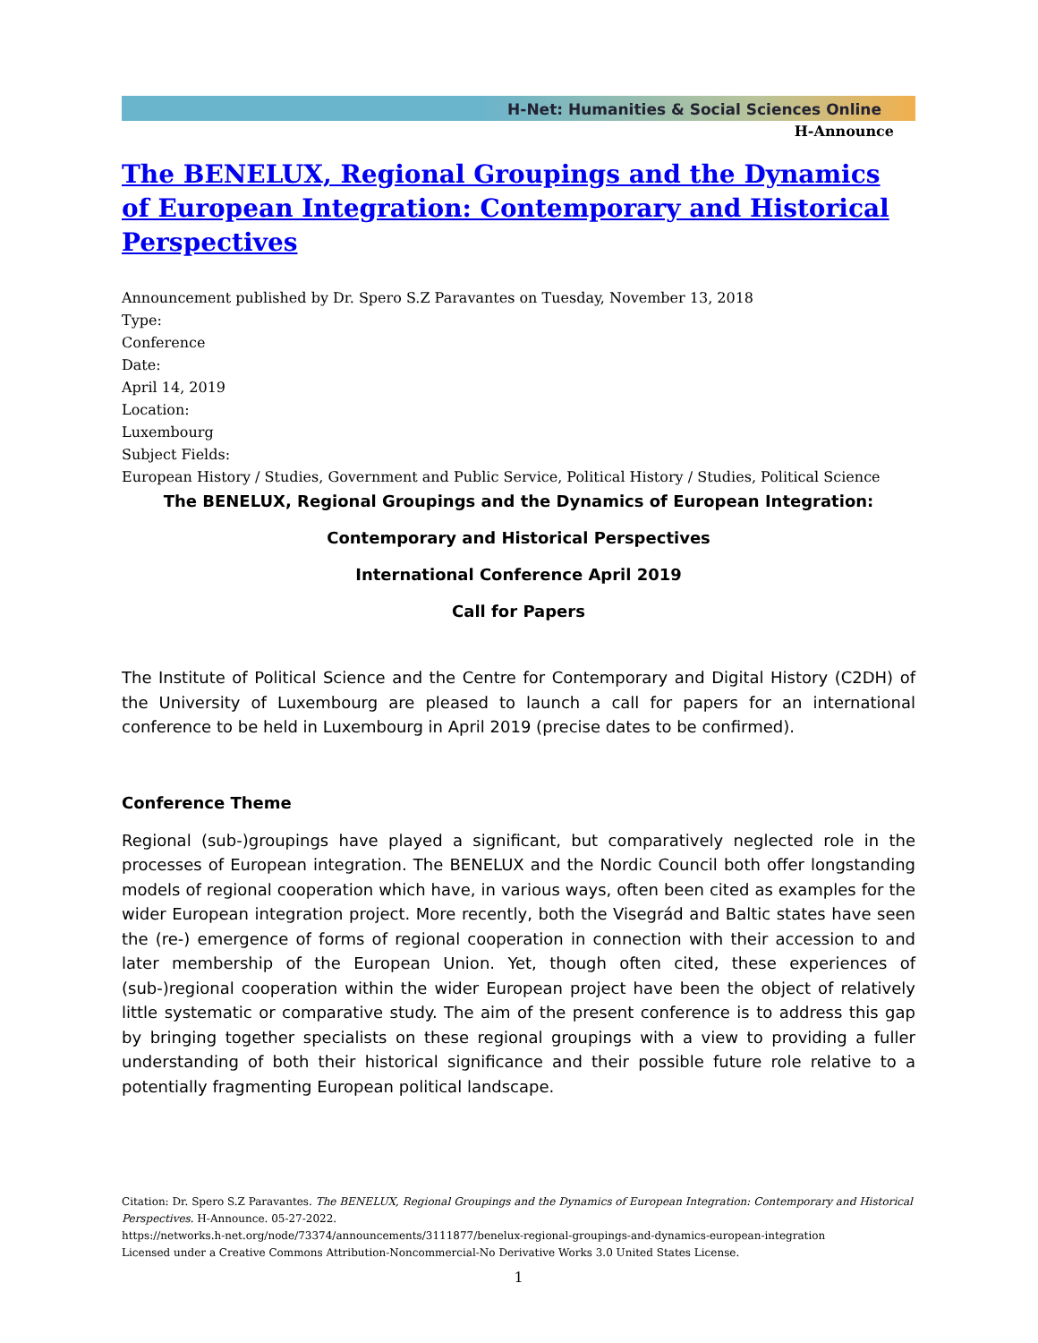H-Net: Humanities & Social Sciences Online
H-Announce
The BENELUX, Regional Groupings and the Dynamics of European Integration: Contemporary and Historical Perspectives
Announcement published by Dr. Spero S.Z Paravantes on Tuesday, November 13, 2018
Type:
Conference
Date:
April 14, 2019
Location:
Luxembourg
Subject Fields:
European History / Studies, Government and Public Service, Political History / Studies, Political Science
The BENELUX, Regional Groupings and the Dynamics of European Integration:
Contemporary and Historical Perspectives
International Conference April 2019
Call for Papers
The Institute of Political Science and the Centre for Contemporary and Digital History (C2DH) of the University of Luxembourg are pleased to launch a call for papers for an international conference to be held in Luxembourg in April 2019 (precise dates to be confirmed).
Conference Theme
Regional (sub-)groupings have played a significant, but comparatively neglected role in the processes of European integration. The BENELUX and the Nordic Council both offer longstanding models of regional cooperation which have, in various ways, often been cited as examples for the wider European integration project. More recently, both the Visegrád and Baltic states have seen the (re-) emergence of forms of regional cooperation in connection with their accession to and later membership of the European Union. Yet, though often cited, these experiences of (sub-)regional cooperation within the wider European project have been the object of relatively little systematic or comparative study. The aim of the present conference is to address this gap by bringing together specialists on these regional groupings with a view to providing a fuller understanding of both their historical significance and their possible future role relative to a potentially fragmenting European political landscape.
Citation: Dr. Spero S.Z Paravantes. The BENELUX, Regional Groupings and the Dynamics of European Integration: Contemporary and Historical Perspectives. H-Announce. 05-27-2022.
https://networks.h-net.org/node/73374/announcements/3111877/benelux-regional-groupings-and-dynamics-european-integration
Licensed under a Creative Commons Attribution-Noncommercial-No Derivative Works 3.0 United States License.
1